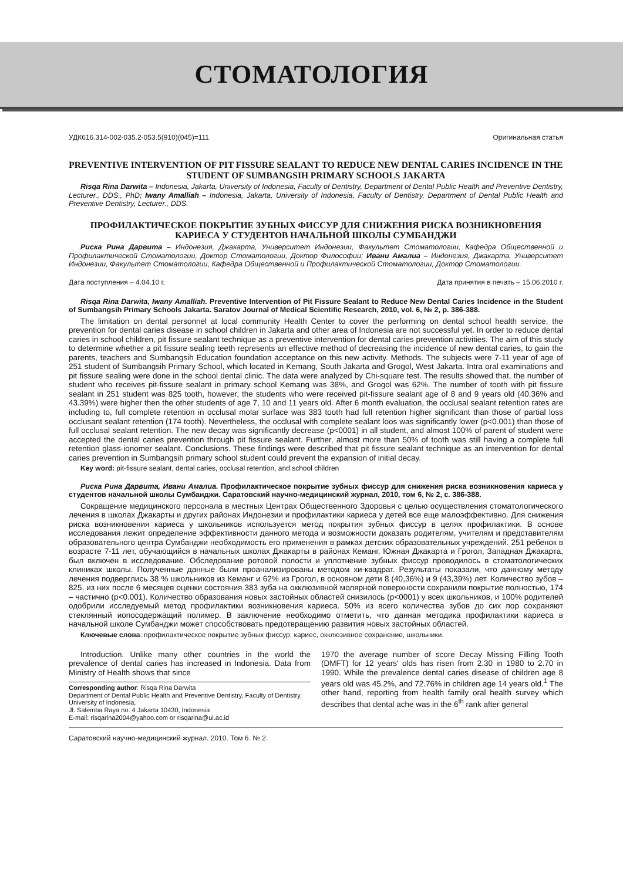СТОМАТОЛОГИЯ
УДК616.314-002-035.2-053.5(910)(045)=111 Оригинальная статья
PREVENTIVE INTERVENTION OF PIT FISSURE SEALANT TO REDUCE NEW DENTAL CARIES INCIDENCE IN THE STUDENT OF SUMBANGSIH PRIMARY SCHOOLS JAKARTA
Risqa Rina Darwita – Indonesia, Jakarta, University of Indonesia, Faculty of Dentistry, Department of Dental Public Health and Preventive Dentistry, Lecturer., DDS., PhD; Iwany Amalliah – Indonesia, Jakarta, University of Indonesia, Faculty of Dentistry, Department of Dental Public Health and Preventive Dentistry, Lecturer., DDS.
ПРОФИЛАКТИЧЕСКОЕ ПОКРЫТИЕ ЗУБНЫХ ФИССУР ДЛЯ СНИЖЕНИЯ РИСКА ВОЗНИКНОВЕНИЯ КАРИЕСА У СТУДЕНТОВ НАЧАЛЬНОЙ ШКОЛЫ СУМБАНДЖИ
Риска Рина Дарвита – Индонезия, Джакарта, Университет Индонезии, Факультет Стоматологии, Кафедра Общественной и Профилактической Стоматологии, Доктор Стоматологии, Доктор Философии; Ивани Амалиа – Индонезия, Джакарта, Университет Индонезии, Факультет Стоматологии, Кафедра Общественной и Профилактической Стоматологии, Доктор Стоматологии.
Дата поступления – 4.04.10 г. Дата принятия в печать – 15.06.2010 г.
Risqa Rina Darwita, Iwany Amalliah. Preventive Intervention of Pit Fissure Sealant to Reduce New Dental Caries Incidence in the Student of Sumbangsih Primary Schools Jakarta. Saratov Journal of Medical Scientific Research, 2010, vol. 6, № 2, p. 386-388.
The limitation on dental personnel at local community Health Center to cover the performing on dental school health service, the prevention for dental caries disease in school children in Jakarta and other area of Indonesia are not successful yet. In order to reduce dental caries in school children, pit fissure sealant technique as a preventive intervention for dental caries prevention activities. The aim of this study to determine whether a pit fissure sealing teeth represents an effective method of decreasing the incidence of new dental caries, to gain the parents, teachers and Sumbangsih Education foundation acceptance on this new activity. Methods. The subjects were 7-11 year of age of 251 student of Sumbangsih Primary School, which located in Kemang, South Jakarta and Grogol, West Jakarta. Intra oral examinations and pit fissure sealing were done in the school dental clinic. The data were analyzed by Chi-square test. The results showed that, the number of student who receives pit-fissure sealant in primary school Kemang was 38%, and Grogol was 62%. The number of tooth with pit fissure sealant in 251 student was 825 tooth, however, the students who were received pit-fissure sealant age of 8 and 9 years old (40.36% and 43.39%) were higher then the other students of age 7, 10 and 11 years old. After 6 month evaluation, the occlusal sealant retention rates are including to, full complete retention in occlusal molar surface was 383 tooth had full retention higher significant than those of partial loss occlusant sealant retention (174 tooth). Nevertheless, the occlusal with complete sealant loos was significantly lower (p<0.001) than those of full occlusal sealant retention. The new decay was significantly decrease (p<0001) in all student, and almost 100% of parent of student were accepted the dental caries prevention through pit fissure sealant. Further, almost more than 50% of tooth was still having a complete full retention glass-ionomer sealant. Conclusions. These findings were described that pit fissure sealant technique as an intervention for dental caries prevention in Sumbangsih primary school student could prevent the expansion of initial decay.
Key word: pit-fissure sealant, dental caries, occlusal retention, and school children
Риска Рина Дарвита, Ивани Амалиа. Профилактическое покрытие зубных фиссур для снижения риска возникновения кариеса у студентов начальной школы Сумбанджи. Саратовский научно-медицинский журнал, 2010, том 6, № 2, с. 386-388.
Сокращение медицинского персонала в местных Центрах Общественного Здоровья с целью осуществления стоматологического лечения в школах Джакарты и других районах Индонезии и профилактики кариеса у детей все еще малоэффективно. Для снижения риска возникновения кариеса у школьников используется метод покрытия зубных фиссур в целях профилактики. В основе исследования лежит определение эффективности данного метода и возможности доказать родителям, учителям и представителям образовательного центра Сумбанджи необходимость его применения в рамках детских образовательных учреждений. 251 ребенок в возрасте 7-11 лет, обучающийся в начальных школах Джакарты в районах Кеманг, Южная Джакарта и Грогол, Западная Джакарта, был включен в исследование. Обследование ротовой полости и уплотнение зубных фиссур проводилось в стоматологических клиниках школы. Полученные данные были проанализированы методом хи-квадрат. Результаты показали, что данному методу лечения подверглись 38 % школьников из Кеманг и 62% из Грогол, в основном дети 8 (40,36%) и 9 (43,39%) лет. Количество зубов – 825, из них после 6 месяцев оценки состояния 383 зуба на окклюзивной молярной поверхности сохранили покрытие полностью, 174 – частично (p<0.001). Количество образования новых застойных областей снизилось (p<0001) у всех школьников, и 100% родителей одобрили исследуемый метод профилактики возникновения кариеса. 50% из всего количества зубов до сих пор сохраняют стеклянный иono­содержащий полимер. В заключение необходимо отметить, что данная методика профилактики кариеса в начальной школе Сумбанджи может способствовать предотвращению развития новых застойных областей.
Ключевые слова: профилактическое покрытие зубных фиссур, кариес, окклюзивное сохранение, школьники.
Introduction. Unlike many other countries in the world the prevalence of dental caries has increased in Indonesia. Data from Ministry of Health shows that since
Corresponding author: Risqa Rina Darwita
Department of Dental Public Health and Preventive Dentistry, Faculty of Dentistry, University of Indonesia,
Jl. Salemba Raya no. 4 Jakarta 10430, Indonesia
E-mail: risqarina2004@yahoo.com or risqarina@ui.ac.id
1970 the average number of score Decay Missing Filling Tooth (DMFT) for 12 years' olds has risen from 2.30 in 1980 to 2.70 in 1990. While the prevalence dental caries disease of children age 8 years old was 45.2%, and 72.76% in children age 14 years old.<sup>1</sup> The other hand, reporting from health family oral health survey which describes that dental ache was in the 6<sup>th</sup> rank after general
Саратовский научно-медицинский журнал. 2010. Том 6. № 2.